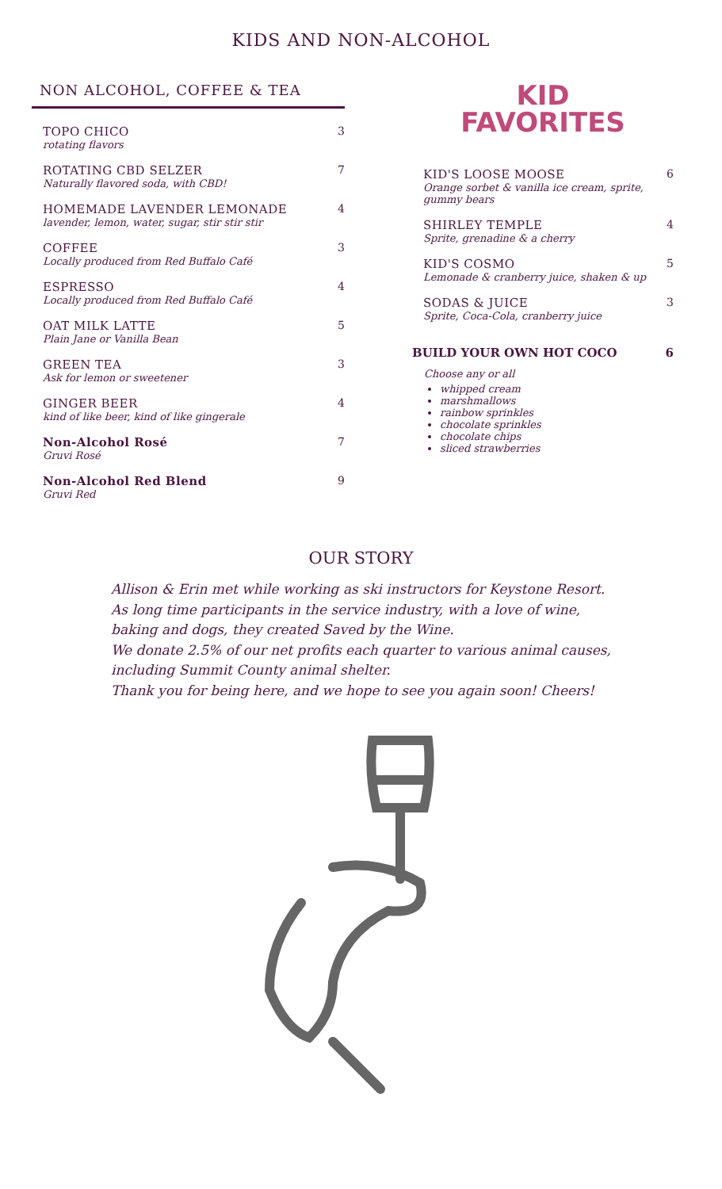KIDS AND NON-ALCOHOL
NON ALCOHOL, COFFEE & TEA
TOPO CHICO
rotating flavors
3
ROTATING CBD SELZER
Naturally flavored soda, with CBD!
7
HOMEMADE LAVENDER LEMONADE
lavender, lemon, water, sugar, stir stir stir
4
COFFEE
Locally produced from Red Buffalo Café
3
ESPRESSO
Locally produced from Red Buffalo Café
4
OAT MILK LATTE
Plain Jane or Vanilla Bean
5
GREEN TEA
Ask for lemon or sweetener
3
GINGER BEER
kind of like beer, kind of like gingerale
4
Non-Alcohol Rosé
Gruvi Rosé
7
Non-Alcohol Red Blend
Gruvi Red
9
KID
FAVORITES
KID'S LOOSE MOOSE
Orange sorbet & vanilla ice cream, sprite, gummy bears
6
SHIRLEY TEMPLE
Sprite, grenadine & a cherry
4
KID'S COSMO
Lemonade & cranberry juice, shaken & up
5
SODAS & JUICE
Sprite, Coca-Cola, cranberry juice
3
BUILD YOUR OWN HOT COCO 6
Choose any or all
whipped cream
marshmallows
rainbow sprinkles
chocolate sprinkles
chocolate chips
sliced strawberries
OUR STORY
Allison & Erin met while working as ski instructors for Keystone Resort. As long time participants in the service industry, with a love of wine, baking and dogs, they created Saved by the Wine.
We donate 2.5% of our net profits each quarter to various animal causes, including Summit County animal shelter.
Thank you for being here, and we hope to see you again soon! Cheers!